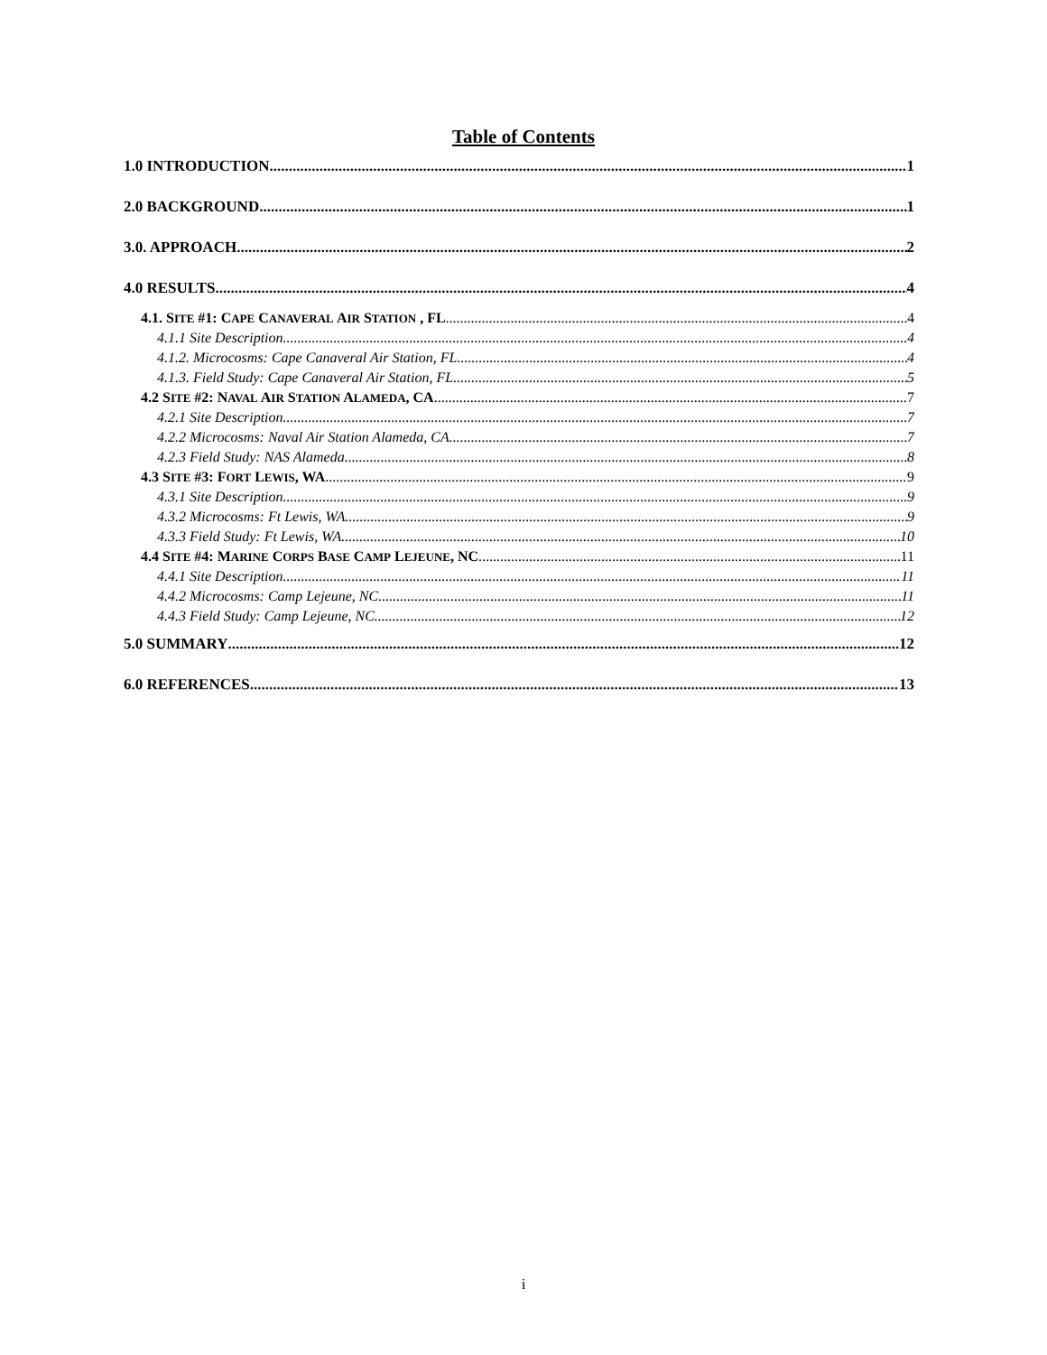Table of Contents
1.0 INTRODUCTION 1
2.0 BACKGROUND 1
3.0. APPROACH 2
4.0 RESULTS 4
4.1. SITE #1: CAPE CANAVERAL AIR STATION , FL 4
4.1.1 Site Description 4
4.1.2. Microcosms: Cape Canaveral Air Station, FL 4
4.1.3. Field Study: Cape Canaveral Air Station, FL 5
4.2 SITE #2: NAVAL AIR STATION ALAMEDA, CA 7
4.2.1 Site Description 7
4.2.2 Microcosms: Naval Air Station Alameda, CA 7
4.2.3 Field Study: NAS Alameda 8
4.3 SITE #3: FORT LEWIS, WA 9
4.3.1 Site Description 9
4.3.2 Microcosms: Ft Lewis, WA 9
4.3.3 Field Study: Ft Lewis, WA 10
4.4 SITE #4: MARINE CORPS BASE CAMP LEJEUNE, NC 11
4.4.1 Site Description 11
4.4.2 Microcosms: Camp Lejeune, NC 11
4.4.3 Field Study: Camp Lejeune, NC 12
5.0 SUMMARY 12
6.0 REFERENCES 13
i